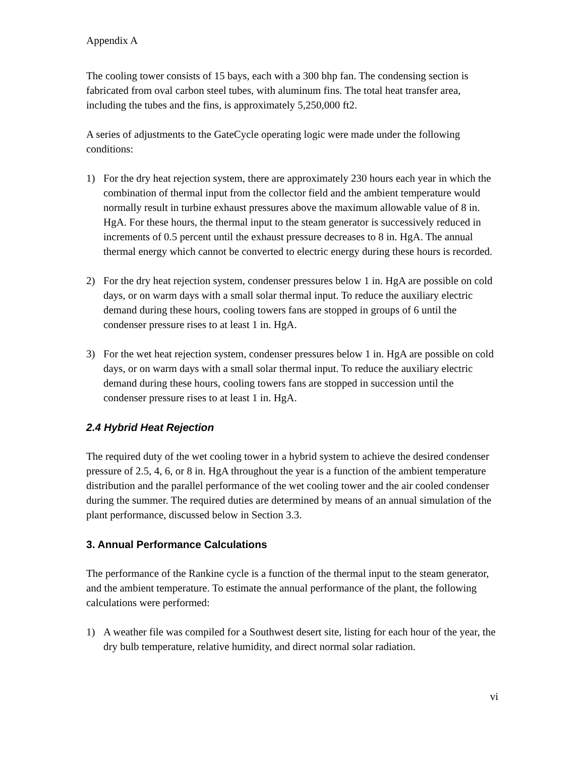Appendix A
The cooling tower consists of 15 bays, each with a 300 bhp fan. The condensing section is fabricated from oval carbon steel tubes, with aluminum fins. The total heat transfer area, including the tubes and the fins, is approximately 5,250,000 ft2.
A series of adjustments to the GateCycle operating logic were made under the following conditions:
1) For the dry heat rejection system, there are approximately 230 hours each year in which the combination of thermal input from the collector field and the ambient temperature would normally result in turbine exhaust pressures above the maximum allowable value of 8 in. HgA. For these hours, the thermal input to the steam generator is successively reduced in increments of 0.5 percent until the exhaust pressure decreases to 8 in. HgA. The annual thermal energy which cannot be converted to electric energy during these hours is recorded.
2) For the dry heat rejection system, condenser pressures below 1 in. HgA are possible on cold days, or on warm days with a small solar thermal input. To reduce the auxiliary electric demand during these hours, cooling towers fans are stopped in groups of 6 until the condenser pressure rises to at least 1 in. HgA.
3) For the wet heat rejection system, condenser pressures below 1 in. HgA are possible on cold days, or on warm days with a small solar thermal input. To reduce the auxiliary electric demand during these hours, cooling towers fans are stopped in succession until the condenser pressure rises to at least 1 in. HgA.
2.4 Hybrid Heat Rejection
The required duty of the wet cooling tower in a hybrid system to achieve the desired condenser pressure of 2.5, 4, 6, or 8 in. HgA throughout the year is a function of the ambient temperature distribution and the parallel performance of the wet cooling tower and the air cooled condenser during the summer. The required duties are determined by means of an annual simulation of the plant performance, discussed below in Section 3.3.
3. Annual Performance Calculations
The performance of the Rankine cycle is a function of the thermal input to the steam generator, and the ambient temperature. To estimate the annual performance of the plant, the following calculations were performed:
1) A weather file was compiled for a Southwest desert site, listing for each hour of the year, the dry bulb temperature, relative humidity, and direct normal solar radiation.
vi